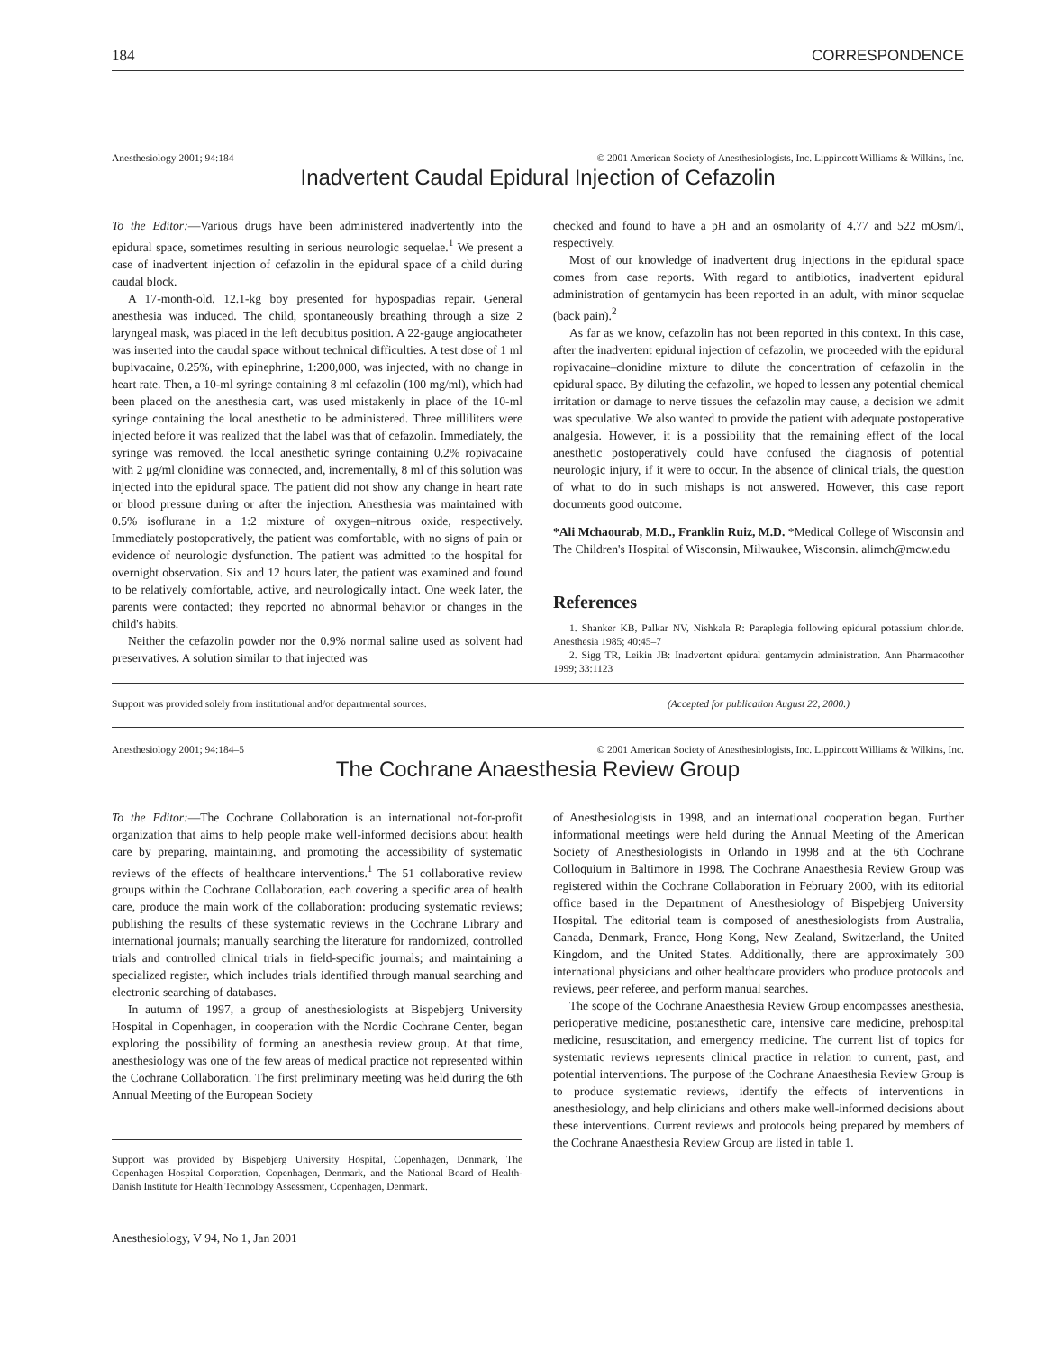184 CORRESPONDENCE
Anesthesiology 2001; 94:184 © 2001 American Society of Anesthesiologists, Inc. Lippincott Williams & Wilkins, Inc.
Inadvertent Caudal Epidural Injection of Cefazolin
To the Editor:—Various drugs have been administered inadvertently into the epidural space, sometimes resulting in serious neurologic sequelae.<sup>1</sup> We present a case of inadvertent injection of cefazolin in the epidural space of a child during caudal block.
A 17-month-old, 12.1-kg boy presented for hypospadias repair. General anesthesia was induced. The child, spontaneously breathing through a size 2 laryngeal mask, was placed in the left decubitus position. A 22-gauge angiocatheter was inserted into the caudal space without technical difficulties. A test dose of 1 ml bupivacaine, 0.25%, with epinephrine, 1:200,000, was injected, with no change in heart rate. Then, a 10-ml syringe containing 8 ml cefazolin (100 mg/ml), which had been placed on the anesthesia cart, was used mistakenly in place of the 10-ml syringe containing the local anesthetic to be administered. Three milliliters were injected before it was realized that the label was that of cefazolin. Immediately, the syringe was removed, the local anesthetic syringe containing 0.2% ropivacaine with 2 μg/ml clonidine was connected, and, incrementally, 8 ml of this solution was injected into the epidural space. The patient did not show any change in heart rate or blood pressure during or after the injection. Anesthesia was maintained with 0.5% isoflurane in a 1:2 mixture of oxygen–nitrous oxide, respectively. Immediately postoperatively, the patient was comfortable, with no signs of pain or evidence of neurologic dysfunction. The patient was admitted to the hospital for overnight observation. Six and 12 hours later, the patient was examined and found to be relatively comfortable, active, and neurologically intact. One week later, the parents were contacted; they reported no abnormal behavior or changes in the child's habits.
Neither the cefazolin powder nor the 0.9% normal saline used as solvent had preservatives. A solution similar to that injected was
checked and found to have a pH and an osmolarity of 4.77 and 522 mOsm/l, respectively.
Most of our knowledge of inadvertent drug injections in the epidural space comes from case reports. With regard to antibiotics, inadvertent epidural administration of gentamycin has been reported in an adult, with minor sequelae (back pain).<sup>2</sup>
As far as we know, cefazolin has not been reported in this context. In this case, after the inadvertent epidural injection of cefazolin, we proceeded with the epidural ropivacaine–clonidine mixture to dilute the concentration of cefazolin in the epidural space. By diluting the cefazolin, we hoped to lessen any potential chemical irritation or damage to nerve tissues the cefazolin may cause, a decision we admit was speculative. We also wanted to provide the patient with adequate postoperative analgesia. However, it is a possibility that the remaining effect of the local anesthetic postoperatively could have confused the diagnosis of potential neurologic injury, if it were to occur. In the absence of clinical trials, the question of what to do in such mishaps is not answered. However, this case report documents good outcome.
*Ali Mchaourab, M.D., Franklin Ruiz, M.D. *Medical College of Wisconsin and The Children's Hospital of Wisconsin, Milwaukee, Wisconsin. alimch@mcw.edu
References
1. Shanker KB, Palkar NV, Nishkala R: Paraplegia following epidural potassium chloride. Anesthesia 1985; 40:45–7
2. Sigg TR, Leikin JB: Inadvertent epidural gentamycin administration. Ann Pharmacother 1999; 33:1123
Support was provided solely from institutional and/or departmental sources.
(Accepted for publication August 22, 2000.)
Anesthesiology 2001; 94:184–5 © 2001 American Society of Anesthesiologists, Inc. Lippincott Williams & Wilkins, Inc.
The Cochrane Anaesthesia Review Group
To the Editor:—The Cochrane Collaboration is an international not-for-profit organization that aims to help people make well-informed decisions about health care by preparing, maintaining, and promoting the accessibility of systematic reviews of the effects of healthcare interventions.<sup>1</sup> The 51 collaborative review groups within the Cochrane Collaboration, each covering a specific area of health care, produce the main work of the collaboration: producing systematic reviews; publishing the results of these systematic reviews in the Cochrane Library and international journals; manually searching the literature for randomized, controlled trials and controlled clinical trials in field-specific journals; and maintaining a specialized register, which includes trials identified through manual searching and electronic searching of databases.
In autumn of 1997, a group of anesthesiologists at Bispebjerg University Hospital in Copenhagen, in cooperation with the Nordic Cochrane Center, began exploring the possibility of forming an anesthesia review group. At that time, anesthesiology was one of the few areas of medical practice not represented within the Cochrane Collaboration. The first preliminary meeting was held during the 6th Annual Meeting of the European Society
Support was provided by Bispebjerg University Hospital, Copenhagen, Denmark, The Copenhagen Hospital Corporation, Copenhagen, Denmark, and the National Board of Health-Danish Institute for Health Technology Assessment, Copenhagen, Denmark.
Anesthesiology, V 94, No 1, Jan 2001
of Anesthesiologists in 1998, and an international cooperation began. Further informational meetings were held during the Annual Meeting of the American Society of Anesthesiologists in Orlando in 1998 and at the 6th Cochrane Colloquium in Baltimore in 1998. The Cochrane Anaesthesia Review Group was registered within the Cochrane Collaboration in February 2000, with its editorial office based in the Department of Anesthesiology of Bispebjerg University Hospital. The editorial team is composed of anesthesiologists from Australia, Canada, Denmark, France, Hong Kong, New Zealand, Switzerland, the United Kingdom, and the United States. Additionally, there are approximately 300 international physicians and other healthcare providers who produce protocols and reviews, peer referee, and perform manual searches.
The scope of the Cochrane Anaesthesia Review Group encompasses anesthesia, perioperative medicine, postanesthetic care, intensive care medicine, prehospital medicine, resuscitation, and emergency medicine. The current list of topics for systematic reviews represents clinical practice in relation to current, past, and potential interventions. The purpose of the Cochrane Anaesthesia Review Group is to produce systematic reviews, identify the effects of interventions in anesthesiology, and help clinicians and others make well-informed decisions about these interventions. Current reviews and protocols being prepared by members of the Cochrane Anaesthesia Review Group are listed in table 1.